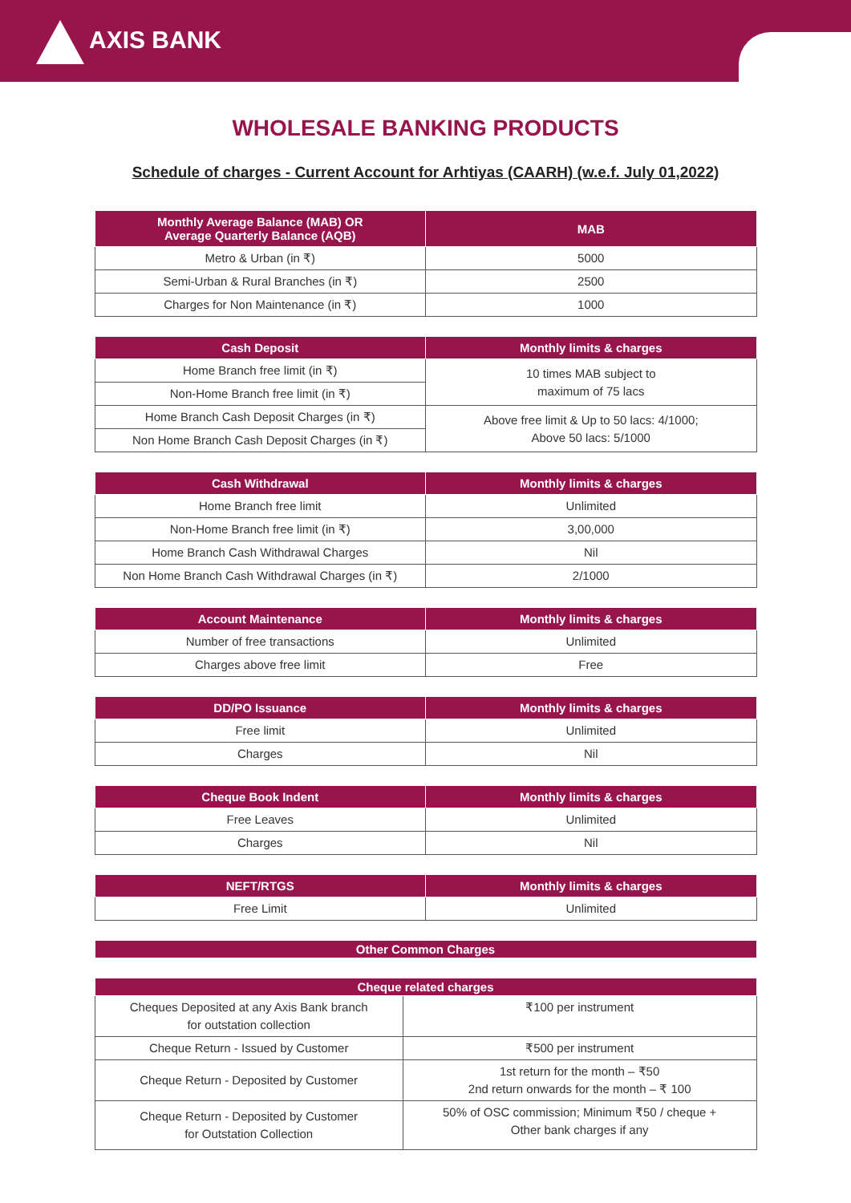AXIS BANK
WHOLESALE BANKING PRODUCTS
Schedule of charges - Current Account for Arhtiyas (CAARH) (w.e.f. July 01,2022)
| Monthly Average Balance (MAB) OR Average Quarterly Balance (AQB) | MAB |
| --- | --- |
| Metro & Urban (in ₹) | 5000 |
| Semi-Urban & Rural Branches (in ₹) | 2500 |
| Charges for Non Maintenance (in ₹) | 1000 |
| Cash Deposit | Monthly limits & charges |
| --- | --- |
| Home Branch free limit (in ₹) | 10 times MAB subject to maximum of 75 lacs |
| Non-Home Branch free limit (in ₹) | |
| Home Branch Cash Deposit Charges (in ₹) | Above free limit & Up to 50 lacs: 4/1000; Above 50 lacs: 5/1000 |
| Non Home Branch Cash Deposit Charges (in ₹) | |
| Cash Withdrawal | Monthly limits & charges |
| --- | --- |
| Home Branch free limit | Unlimited |
| Non-Home Branch free limit (in ₹) | 3,00,000 |
| Home Branch Cash Withdrawal Charges | Nil |
| Non Home Branch Cash Withdrawal Charges (in ₹) | 2/1000 |
| Account Maintenance | Monthly limits & charges |
| --- | --- |
| Number of free transactions | Unlimited |
| Charges above free limit | Free |
| DD/PO Issuance | Monthly limits & charges |
| --- | --- |
| Free limit | Unlimited |
| Charges | Nil |
| Cheque Book Indent | Monthly limits & charges |
| --- | --- |
| Free Leaves | Unlimited |
| Charges | Nil |
| NEFT/RTGS | Monthly limits & charges |
| --- | --- |
| Free Limit | Unlimited |
| Other Common Charges |
| --- |
| Cheque related charges | |
| --- | --- |
| Cheques Deposited at any Axis Bank branch for outstation collection | ₹100 per instrument |
| Cheque Return - Issued by Customer | ₹500 per instrument |
| Cheque Return - Deposited by Customer | 1st return for the month – ₹50 2nd return onwards for the month – ₹ 100 |
| Cheque Return - Deposited by Customer for Outstation Collection | 50% of OSC commission; Minimum ₹50 / cheque + Other bank charges if any |